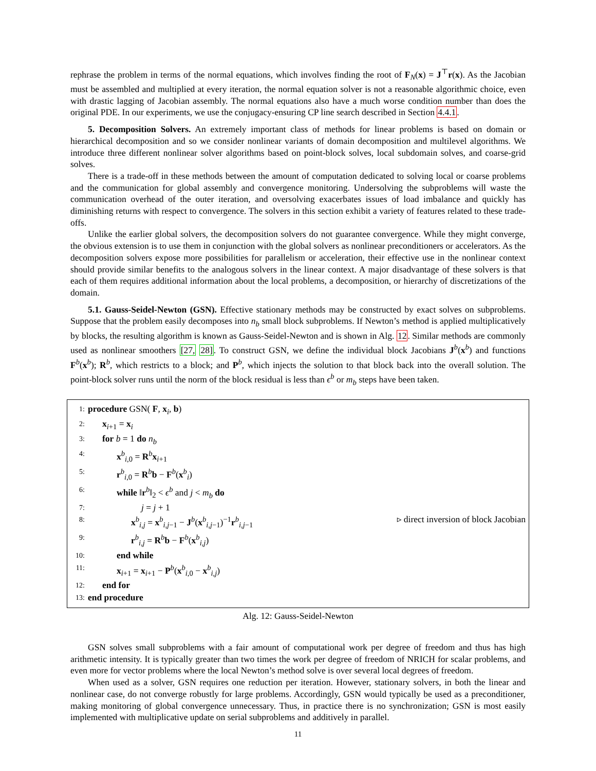rephrase the problem in terms of the normal equations, which involves finding the root of F<sub>N</sub>(x) = J<sup>⊤</sup>r(x). As the Jacobian must be assembled and multiplied at every iteration, the normal equation solver is not a reasonable algorithmic choice, even with drastic lagging of Jacobian assembly. The normal equations also have a much worse condition number than does the original PDE. In our experiments, we use the conjugacy-ensuring CP line search described in Section 4.4.1.
5. Decomposition Solvers. An extremely important class of methods for linear problems is based on domain or hierarchical decomposition and so we consider nonlinear variants of domain decomposition and multilevel algorithms. We introduce three different nonlinear solver algorithms based on point-block solves, local subdomain solves, and coarse-grid solves.
There is a trade-off in these methods between the amount of computation dedicated to solving local or coarse problems and the communication for global assembly and convergence monitoring. Undersolving the subproblems will waste the communication overhead of the outer iteration, and oversolving exacerbates issues of load imbalance and quickly has diminishing returns with respect to convergence. The solvers in this section exhibit a variety of features related to these trade-offs.
Unlike the earlier global solvers, the decomposition solvers do not guarantee convergence. While they might converge, the obvious extension is to use them in conjunction with the global solvers as nonlinear preconditioners or accelerators. As the decomposition solvers expose more possibilities for parallelism or acceleration, their effective use in the nonlinear context should provide similar benefits to the analogous solvers in the linear context. A major disadvantage of these solvers is that each of them requires additional information about the local problems, a decomposition, or hierarchy of discretizations of the domain.
5.1. Gauss-Seidel-Newton (GSN). Effective stationary methods may be constructed by exact solves on subproblems. Suppose that the problem easily decomposes into n<sub>b</sub> small block subproblems. If Newton’s method is applied multiplicatively by blocks, the resulting algorithm is known as Gauss-Seidel-Newton and is shown in Alg. 12. Similar methods are commonly used as nonlinear smoothers [27, 28]. To construct GSN, we define the individual block Jacobians J<sup>b</sup>(x<sup>b</sup>) and functions F<sup>b</sup>(x<sup>b</sup>); R<sup>b</sup>, which restricts to a block; and P<sup>b</sup>, which injects the solution to that block back into the overall solution. The point-block solver runs until the norm of the block residual is less than ϵ<sup>b</sup> or m<sub>b</sub> steps have been taken.
1: procedure GSN( F, x<sub>i</sub>, b)
2: x<sub>i+1</sub> = x<sub>i</sub>
3: for b = 1 do n<sub>b</sub>
4: x<sup>b</sup><sub>i,0</sub> = R<sup>b</sup>x<sub>i+1</sub>
5: r<sup>b</sup><sub>i,0</sub> = R<sup>b</sup>b − F<sup>b</sup>(x<sup>b</sup><sub>i</sub>)
6: while ‖r<sup>b</sup>‖<sub>2</sub> < ϵ<sup>b</sup> and j < m<sub>b</sub> do
7: j = j + 1
8: x<sup>b</sup><sub>i,j</sub> = x<sup>b</sup><sub>i,j−1</sub> − J<sup>b</sup>(x<sup>b</sup><sub>i,j−1</sub>)<sup>−1</sup>r<sup>b</sup><sub>i,j−1</sub> ▹ direct inversion of block Jacobian
9: r<sup>b</sup><sub>i,j</sub> = R<sup>b</sup>b − F<sup>b</sup>(x<sup>b</sup><sub>i,j</sub>)
10: end while
11: x<sub>i+1</sub> = x<sub>i+1</sub> − P<sup>b</sup>(x<sup>b</sup><sub>i,0</sub> − x<sup>b</sup><sub>i,j</sub>)
12: end for
13: end procedure
Alg. 12: Gauss-Seidel-Newton
GSN solves small subproblems with a fair amount of computational work per degree of freedom and thus has high arithmetic intensity. It is typically greater than two times the work per degree of freedom of NRICH for scalar problems, and even more for vector problems where the local Newton’s method solve is over several local degrees of freedom.
When used as a solver, GSN requires one reduction per iteration. However, stationary solvers, in both the linear and nonlinear case, do not converge robustly for large problems. Accordingly, GSN would typically be used as a preconditioner, making monitoring of global convergence unnecessary. Thus, in practice there is no synchronization; GSN is most easily implemented with multiplicative update on serial subproblems and additively in parallel.
11